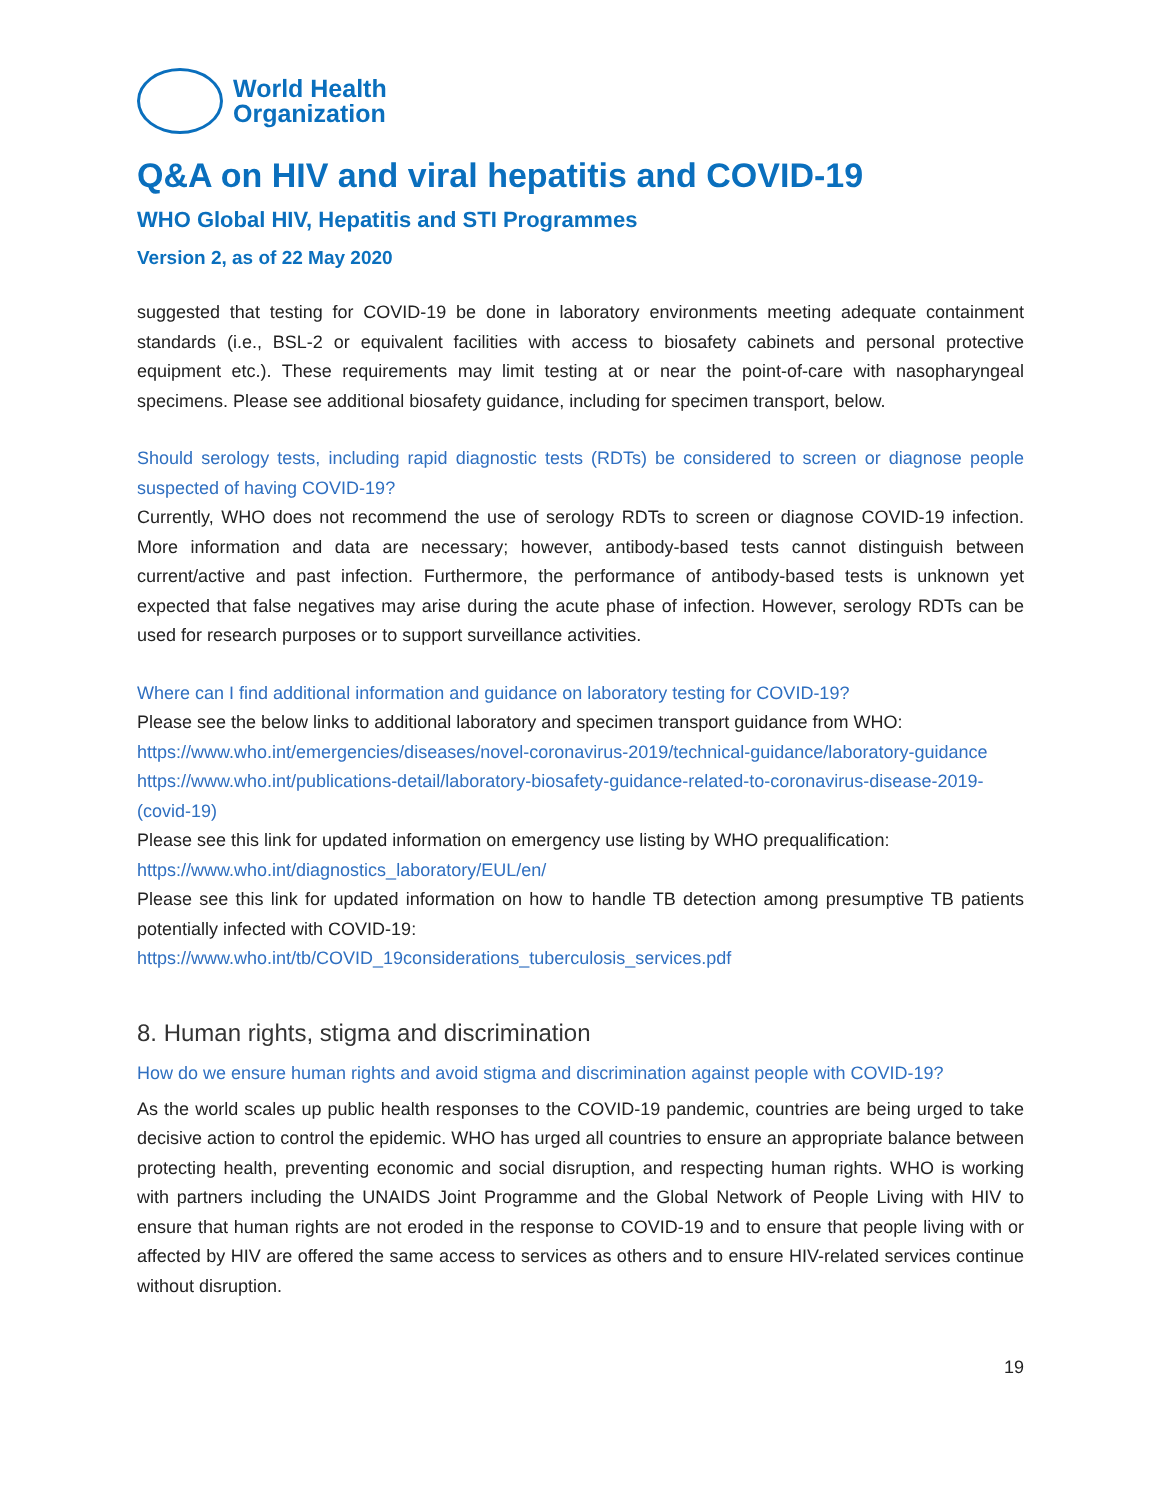World Health
Organization
Q&A on HIV and viral hepatitis and COVID-19
WHO Global HIV, Hepatitis and STI Programmes
Version 2, as of 22 May 2020
suggested that testing for COVID-19 be done in laboratory environments meeting adequate containment standards (i.e., BSL-2 or equivalent facilities with access to biosafety cabinets and personal protective equipment etc.). These requirements may limit testing at or near the point-of-care with nasopharyngeal specimens. Please see additional biosafety guidance, including for specimen transport, below.
Should serology tests, including rapid diagnostic tests (RDTs) be considered to screen or diagnose people suspected of having COVID-19?
Currently, WHO does not recommend the use of serology RDTs to screen or diagnose COVID-19 infection. More information and data are necessary; however, antibody-based tests cannot distinguish between current/active and past infection. Furthermore, the performance of antibody-based tests is unknown yet expected that false negatives may arise during the acute phase of infection. However, serology RDTs can be used for research purposes or to support surveillance activities.
Where can I find additional information and guidance on laboratory testing for COVID-19?
Please see the below links to additional laboratory and specimen transport guidance from WHO:
https://www.who.int/emergencies/diseases/novel-coronavirus-2019/technical-guidance/laboratory-guidance
https://www.who.int/publications-detail/laboratory-biosafety-guidance-related-to-coronavirus-disease-2019-(covid-19)
Please see this link for updated information on emergency use listing by WHO prequalification:
https://www.who.int/diagnostics_laboratory/EUL/en/
Please see this link for updated information on how to handle TB detection among presumptive TB patients potentially infected with COVID-19:
https://www.who.int/tb/COVID_19considerations_tuberculosis_services.pdf
8. Human rights, stigma and discrimination
How do we ensure human rights and avoid stigma and discrimination against people with COVID-19?
As the world scales up public health responses to the COVID-19 pandemic, countries are being urged to take decisive action to control the epidemic. WHO has urged all countries to ensure an appropriate balance between protecting health, preventing economic and social disruption, and respecting human rights. WHO is working with partners including the UNAIDS Joint Programme and the Global Network of People Living with HIV to ensure that human rights are not eroded in the response to COVID-19 and to ensure that people living with or affected by HIV are offered the same access to services as others and to ensure HIV-related services continue without disruption.
19